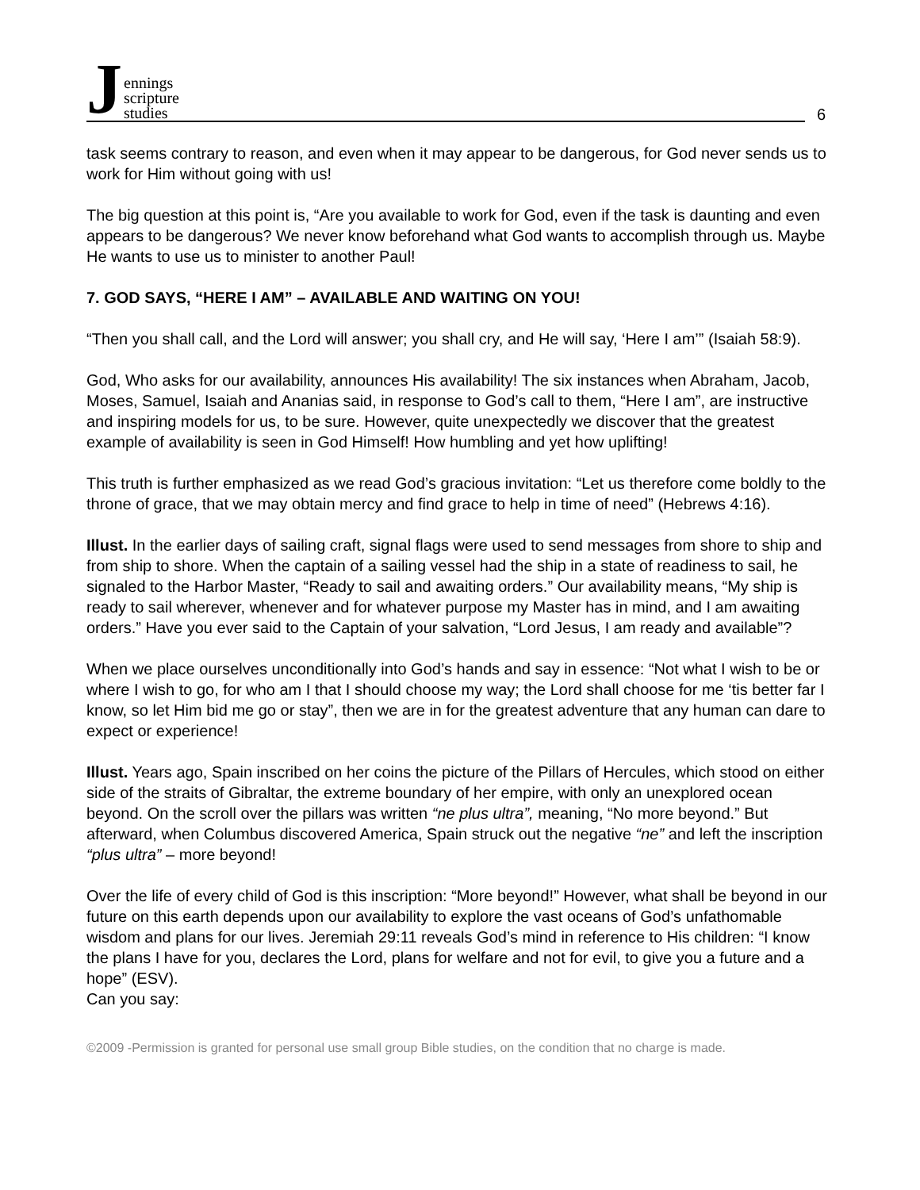Jennings
scripture
studies
6
task seems contrary to reason, and even when it may appear to be dangerous, for God never sends us to work for Him without going with us!
The big question at this point is, “Are you available to work for God, even if the task is daunting and even appears to be dangerous? We never know beforehand what God wants to accomplish through us. Maybe He wants to use us to minister to another Paul!
7. GOD SAYS, “HERE I AM” – AVAILABLE AND WAITING ON YOU!
“Then you shall call, and the Lord will answer; you shall cry, and He will say, ‘Here I am’” (Isaiah 58:9).
God, Who asks for our availability, announces His availability! The six instances when Abraham, Jacob, Moses, Samuel, Isaiah and Ananias said, in response to God’s call to them, “Here I am”, are instructive and inspiring models for us, to be sure. However, quite unexpectedly we discover that the greatest example of availability is seen in God Himself! How humbling and yet how uplifting!
This truth is further emphasized as we read God’s gracious invitation: “Let us therefore come boldly to the throne of grace, that we may obtain mercy and find grace to help in time of need” (Hebrews 4:16).
Illust. In the earlier days of sailing craft, signal flags were used to send messages from shore to ship and from ship to shore. When the captain of a sailing vessel had the ship in a state of readiness to sail, he signaled to the Harbor Master, “Ready to sail and awaiting orders.” Our availability means, “My ship is ready to sail wherever, whenever and for whatever purpose my Master has in mind, and I am awaiting orders.” Have you ever said to the Captain of your salvation, “Lord Jesus, I am ready and available”?
When we place ourselves unconditionally into God’s hands and say in essence: “Not what I wish to be or where I wish to go, for who am I that I should choose my way; the Lord shall choose for me ‘tis better far I know, so let Him bid me go or stay”, then we are in for the greatest adventure that any human can dare to expect or experience!
Illust. Years ago, Spain inscribed on her coins the picture of the Pillars of Hercules, which stood on either side of the straits of Gibraltar, the extreme boundary of her empire, with only an unexplored ocean beyond. On the scroll over the pillars was written “ne plus ultra”, meaning, “No more beyond.” But afterward, when Columbus discovered America, Spain struck out the negative “ne” and left the inscription “plus ultra” – more beyond!
Over the life of every child of God is this inscription: “More beyond!” However, what shall be beyond in our future on this earth depends upon our availability to explore the vast oceans of God’s unfathomable wisdom and plans for our lives. Jeremiah 29:11 reveals God’s mind in reference to His children: “I know the plans I have for you, declares the Lord, plans for welfare and not for evil, to give you a future and a hope” (ESV).
Can you say:
©2009 -Permission is granted for personal use small group Bible studies, on the condition that no charge is made.